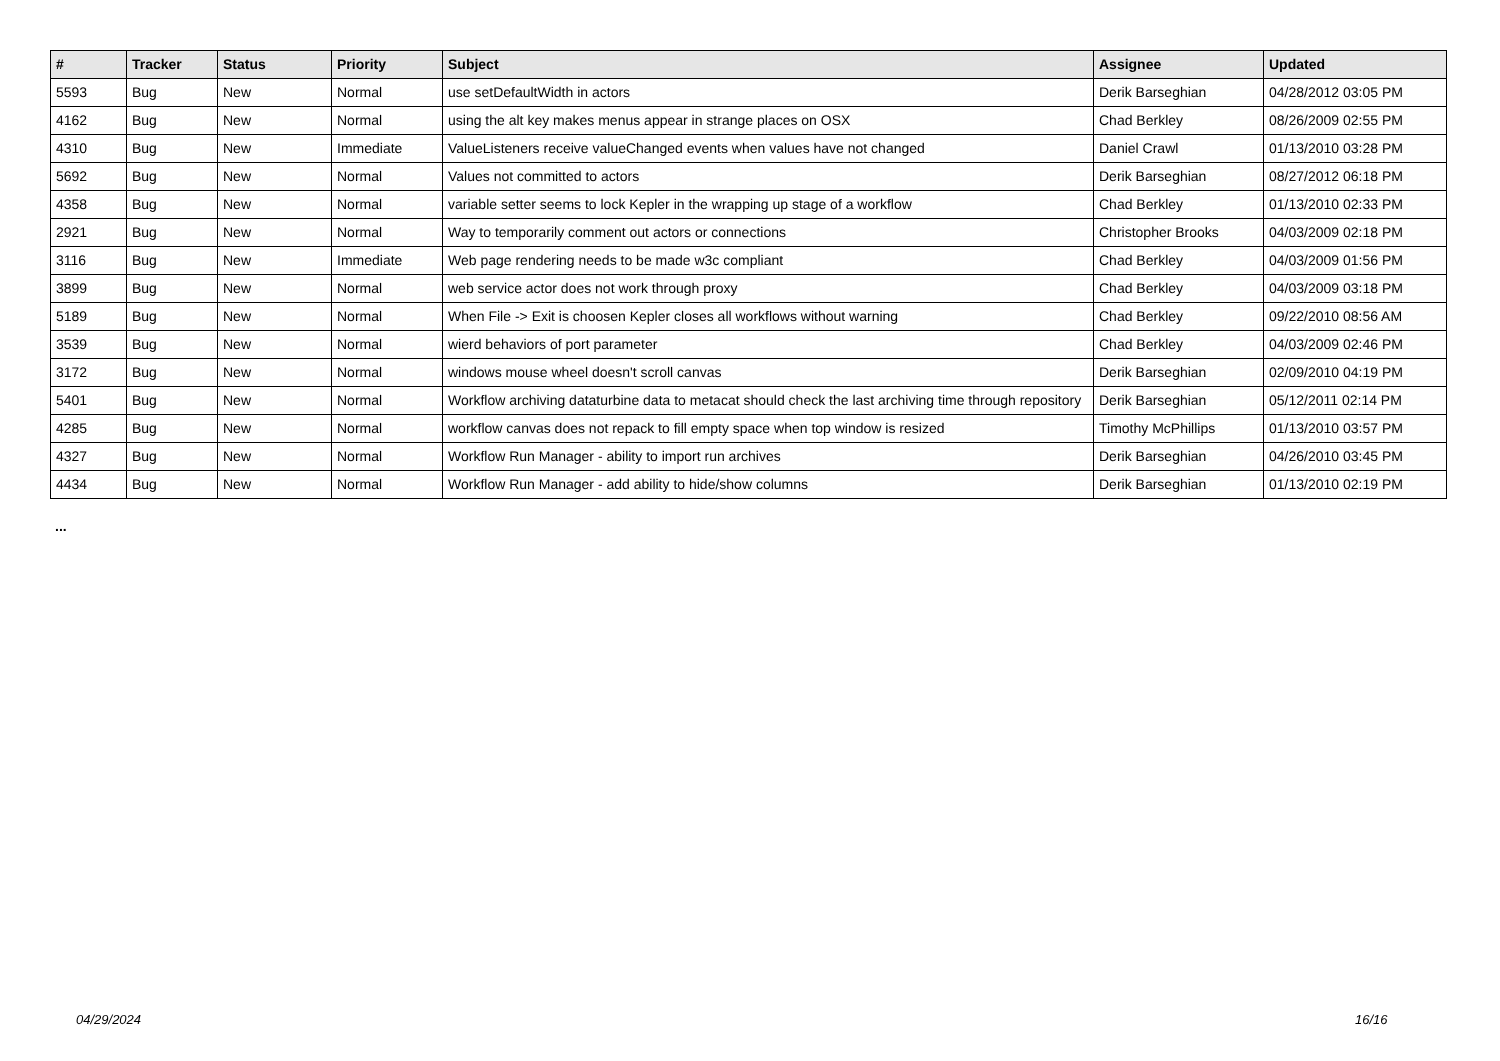| # | Tracker | Status | Priority | Subject | Assignee | Updated |
| --- | --- | --- | --- | --- | --- | --- |
| 5593 | Bug | New | Normal | use setDefaultWidth in actors | Derik Barseghian | 04/28/2012 03:05 PM |
| 4162 | Bug | New | Normal | using the alt key makes menus appear in strange places on OSX | Chad Berkley | 08/26/2009 02:55 PM |
| 4310 | Bug | New | Immediate | ValueListeners receive valueChanged events when values have not changed | Daniel Crawl | 01/13/2010 03:28 PM |
| 5692 | Bug | New | Normal | Values not committed to actors | Derik Barseghian | 08/27/2012 06:18 PM |
| 4358 | Bug | New | Normal | variable setter seems to lock Kepler in the wrapping up stage of a workflow | Chad Berkley | 01/13/2010 02:33 PM |
| 2921 | Bug | New | Normal | Way to temporarily comment out actors or connections | Christopher Brooks | 04/03/2009 02:18 PM |
| 3116 | Bug | New | Immediate | Web page rendering needs to be made w3c compliant | Chad Berkley | 04/03/2009 01:56 PM |
| 3899 | Bug | New | Normal | web service actor does not work through proxy | Chad Berkley | 04/03/2009 03:18 PM |
| 5189 | Bug | New | Normal | When File -> Exit is choosen Kepler closes all workflows without warning | Chad Berkley | 09/22/2010 08:56 AM |
| 3539 | Bug | New | Normal | wierd behaviors of port parameter | Chad Berkley | 04/03/2009 02:46 PM |
| 3172 | Bug | New | Normal | windows mouse wheel doesn't scroll canvas | Derik Barseghian | 02/09/2010 04:19 PM |
| 5401 | Bug | New | Normal | Workflow archiving dataturbine data to metacat should check the last archiving time through repository | Derik Barseghian | 05/12/2011 02:14 PM |
| 4285 | Bug | New | Normal | workflow canvas does not repack to fill empty space when top window is resized | Timothy McPhillips | 01/13/2010 03:57 PM |
| 4327 | Bug | New | Normal | Workflow Run Manager - ability to import run archives | Derik Barseghian | 04/26/2010 03:45 PM |
| 4434 | Bug | New | Normal | Workflow Run Manager - add ability to hide/show columns | Derik Barseghian | 01/13/2010 02:19 PM |
...
04/29/2024 16/16